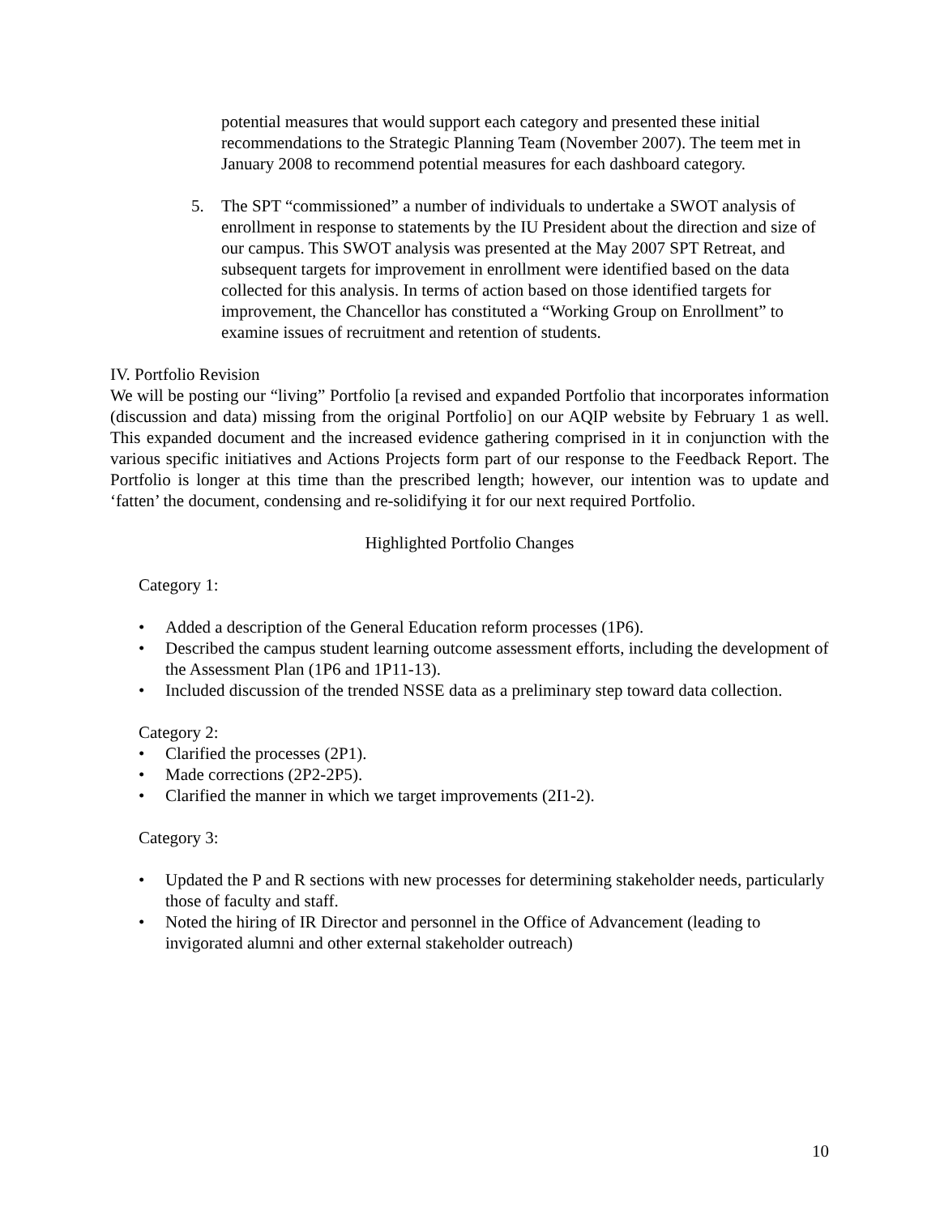potential measures that would support each category and presented these initial recommendations to the Strategic Planning Team (November 2007). The teem met in January 2008 to recommend potential measures for each dashboard category.
5. The SPT “commissioned” a number of individuals to undertake a SWOT analysis of enrollment in response to statements by the IU President about the direction and size of our campus. This SWOT analysis was presented at the May 2007 SPT Retreat, and subsequent targets for improvement in enrollment were identified based on the data collected for this analysis. In terms of action based on those identified targets for improvement, the Chancellor has constituted a “Working Group on Enrollment” to examine issues of recruitment and retention of students.
IV. Portfolio Revision
We will be posting our “living” Portfolio [a revised and expanded Portfolio that incorporates information (discussion and data) missing from the original Portfolio] on our AQIP website by February 1 as well. This expanded document and the increased evidence gathering comprised in it in conjunction with the various specific initiatives and Actions Projects form part of our response to the Feedback Report. The Portfolio is longer at this time than the prescribed length; however, our intention was to update and ‘fatten’ the document, condensing and re-solidifying it for our next required Portfolio.
Highlighted Portfolio Changes
Category 1:
• Added a description of the General Education reform processes (1P6).
• Described the campus student learning outcome assessment efforts, including the development of the Assessment Plan (1P6 and 1P11-13).
• Included discussion of the trended NSSE data as a preliminary step toward data collection.
Category 2:
• Clarified the processes (2P1).
• Made corrections (2P2-2P5).
• Clarified the manner in which we target improvements (2I1-2).
Category 3:
• Updated the P and R sections with new processes for determining stakeholder needs, particularly those of faculty and staff.
• Noted the hiring of IR Director and personnel in the Office of Advancement (leading to invigorated alumni and other external stakeholder outreach)
10